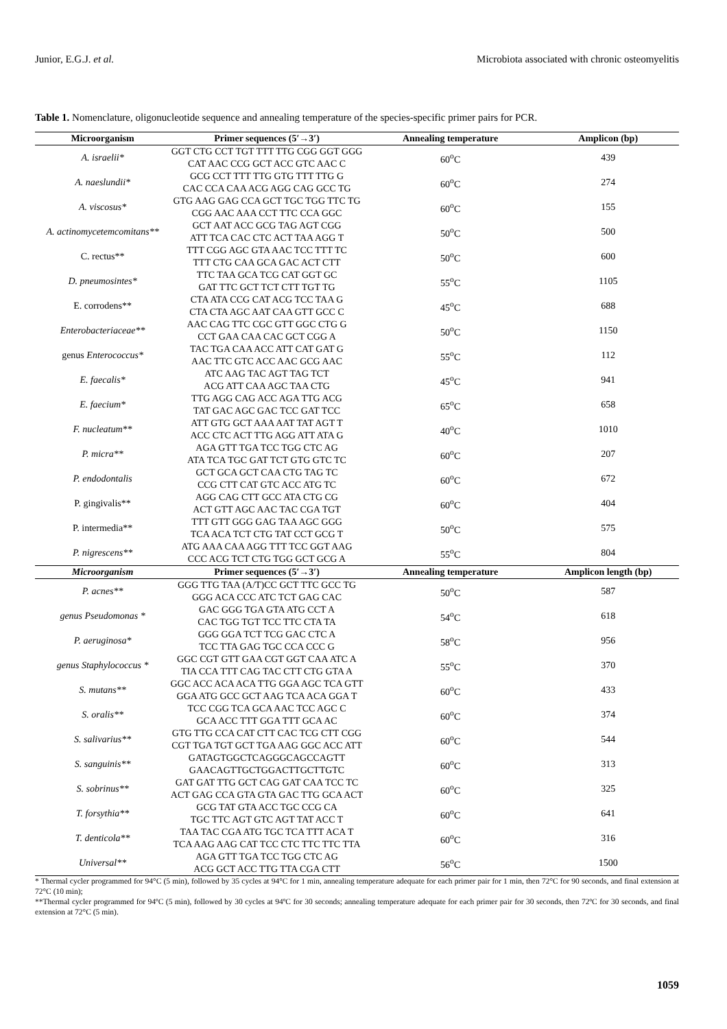Junior, E.G.J. et al. Microbiota associated with chronic osteomyelitis
Table 1. Nomenclature, oligonucleotide sequence and annealing temperature of the species-specific primer pairs for PCR.
| Microorganism | Primer sequences (5′→3′) | Annealing temperature | Amplicon (bp) |
| --- | --- | --- | --- |
| A. israelii* | GGT CTG CCT TGT TTT TTG CGG GGT GGG CAT AAC CCG GCT ACC GTC AAC C | 60<sup>o</sup>C | 439 |
| A. naeslundii* | GCG CCT TTT TTG GTG TTT TTG G CAC CCA CAA ACG AGG CAG GCC TG | 60<sup>o</sup>C | 274 |
| A. viscosus* | GTG AAG GAG CCA GCT TGC TGG TTC TG CGG AAC AAA CCT TTC CCA GGC | 60<sup>o</sup>C | 155 |
| A. actinomycetemcomitans** | GCT AAT ACC GCG TAG AGT CGG ATT TCA CAC CTC ACT TAA AGG T | 50<sup>o</sup>C | 500 |
| C. rectus** | TTT CGG AGC GTA AAC TCC TTT TC TTT CTG CAA GCA GAC ACT CTT | 50<sup>o</sup>C | 600 |
| D. pneumosintes* | TTC TAA GCA TCG CAT GGT GC GAT TTC GCT TCT CTT TGT TG | 55<sup>o</sup>C | 1105 |
| E. corrodens** | CTA ATA CCG CAT ACG TCC TAA G CTA CTA AGC AAT CAA GTT GCC C | 45<sup>o</sup>C | 688 |
| Enterobacteriaceae** | AAC CAG TTC CGC GTT GGC CTG G CCT GAA CAA CAC GCT CGG A | 50<sup>o</sup>C | 1150 |
| genus Enterococcus* | TAC TGA CAA ACC ATT CAT GAT G AAC TTC GTC ACC AAC GCG AAC | 55<sup>o</sup>C | 112 |
| E. faecalis* | ATC AAG TAC AGT TAG TCT ACG ATT CAA AGC TAA CTG | 45<sup>o</sup>C | 941 |
| E. faecium* | TTG AGG CAG ACC AGA TTG ACG TAT GAC AGC GAC TCC GAT TCC | 65<sup>o</sup>C | 658 |
| F. nucleatum** | ATT GTG GCT AAA AAT TAT AGT T ACC CTC ACT TTG AGG ATT ATA G | 40<sup>o</sup>C | 1010 |
| P. micra** | AGA GTT TGA TCC TGG CTC AG ATA TCA TGC GAT TCT GTG GTC TC | 60<sup>o</sup>C | 207 |
| P. endodontalis | GCT GCA GCT CAA CTG TAG TC CCG CTT CAT GTC ACC ATG TC | 60<sup>o</sup>C | 672 |
| P. gingivalis** | AGG CAG CTT GCC ATA CTG CG ACT GTT AGC AAC TAC CGA TGT | 60<sup>o</sup>C | 404 |
| P. intermedia** | TTT GTT GGG GAG TAA AGC GGG TCA ACA TCT CTG TAT CCT GCG T | 50<sup>o</sup>C | 575 |
| P. nigrescens** | ATG AAA CAA AGG TTT TCC GGT AAG CCC ACG TCT CTG TGG GCT GCG A | 55<sup>o</sup>C | 804 |
| Microorganism | Primer sequences (5′→3′) | Annealing temperature | Amplicon length (bp) |
| P. acnes** | GGG TTG TAA (A/T)CC GCT TTC GCC TG GGG ACA CCC ATC TCT GAG CAC | 50<sup>o</sup>C | 587 |
| genus Pseudomonas * | GAC GGG TGA GTA ATG CCT A CAC TGG TGT TCC TTC CTA TA | 54<sup>o</sup>C | 618 |
| P. aeruginosa* | GGG GGA TCT TCG GAC CTC A TCC TTA GAG TGC CCA CCC G | 58<sup>o</sup>C | 956 |
| genus Staphylococcus * | GGC CGT GTT GAA CGT GGT CAA ATC A TIA CCA TTT CAG TAC CTT CTG GTA A | 55<sup>o</sup>C | 370 |
| S. mutans** | GGC ACC ACA ACA TTG GGA AGC TCA GTT GGA ATG GCC GCT AAG TCA ACA GGA T | 60<sup>o</sup>C | 433 |
| S. oralis** | TCC CGG TCA GCA AAC TCC AGC C GCA ACC TTT GGA TTT GCA AC | 60<sup>o</sup>C | 374 |
| S. salivarius** | GTG TTG CCA CAT CTT CAC TCG CTT CGG CGT TGA TGT GCT TGA AAG GGC ACC ATT | 60<sup>o</sup>C | 544 |
| S. sanguinis** | GATAGTGGCTCAGGGCAGCCAGTT GAACAGTTGCTGGACTTGCTTGTC | 60<sup>o</sup>C | 313 |
| S. sobrinus** | GAT GAT TTG GCT CAG GAT CAA TCC TC ACT GAG CCA GTA GTA GAC TTG GCA ACT | 60<sup>o</sup>C | 325 |
| T. forsythia** | GCG TAT GTA ACC TGC CCG CA TGC TTC AGT GTC AGT TAT ACC T | 60<sup>o</sup>C | 641 |
| T. denticola** | TAA TAC CGA ATG TGC TCA TTT ACA T TCA AAG AAG CAT TCC CTC TTC TTC TTA | 60<sup>o</sup>C | 316 |
| Universal** | AGA GTT TGA TCC TGG CTC AG ACG GCT ACC TTG TTA CGA CTT | 56<sup>o</sup>C | 1500 |
* Thermal cycler programmed for 94°C (5 min), followed by 35 cycles at 94°C for 1 min, annealing temperature adequate for each primer pair for 1 min, then 72°C for 90 seconds, and final extension at 72°C (10 min);
**Thermal cycler programmed for 94ºC (5 min), followed by 30 cycles at 94ºC for 30 seconds; annealing temperature adequate for each primer pair for 30 seconds, then 72ºC for 30 seconds, and final extension at 72°C (5 min).
1059